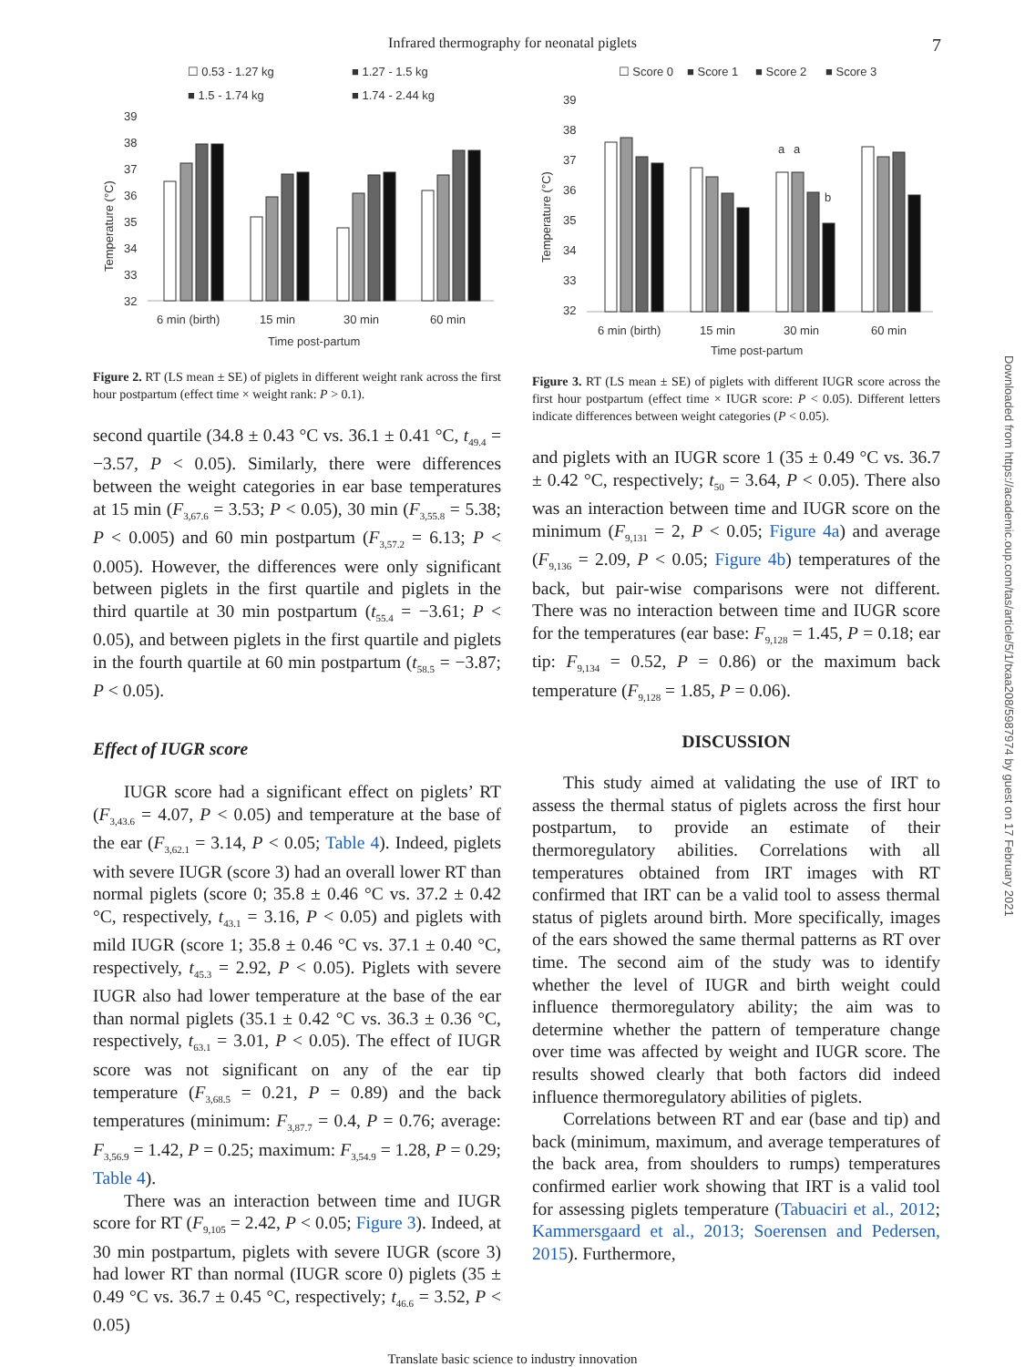Infrared thermography for neonatal piglets
7
Downloaded from https://academic.oup.com/tas/article/5/1/txaa208/5987974 by guest on 17 February 2021
☐ 0.53 - 1.27 kg
■ 1.27 - 1.5 kg
■ 1.5 - 1.74 kg
■ 1.74 - 2.44 kg
39
38
37
36
35
34
33
32
Temperature (°C)
6 min (birth)
15 min
30 min
60 min
Time post-partum
Figure 2. RT (LS mean ± SE) of piglets in different weight rank across the first hour postpartum (effect time × weight rank: P > 0.1).
second quartile (34.8 ± 0.43 °C vs. 36.1 ± 0.41 °C, t<sub>49.4</sub> = −3.57, P < 0.05). Similarly, there were differences between the weight categories in ear base temperatures at 15 min (F<sub>3,67.6</sub> = 3.53; P < 0.05), 30 min (F<sub>3,55.8</sub> = 5.38; P < 0.005) and 60 min postpartum (F<sub>3,57.2</sub> = 6.13; P < 0.005). However, the differences were only significant between piglets in the first quartile and piglets in the third quartile at 30 min postpartum (t<sub>55.4</sub> = −3.61; P < 0.05), and between piglets in the first quartile and piglets in the fourth quartile at 60 min postpartum (t<sub>58.5</sub> = −3.87; P < 0.05).
Effect of IUGR score
IUGR score had a significant effect on piglets’ RT (F<sub>3,43.6</sub> = 4.07, P < 0.05) and temperature at the base of the ear (F<sub>3,62.1</sub> = 3.14, P < 0.05; Table 4). Indeed, piglets with severe IUGR (score 3) had an overall lower RT than normal piglets (score 0; 35.8 ± 0.46 °C vs. 37.2 ± 0.42 °C, respectively, t<sub>43.1</sub> = 3.16, P < 0.05) and piglets with mild IUGR (score 1; 35.8 ± 0.46 °C vs. 37.1 ± 0.40 °C, respectively, t<sub>45.3</sub> = 2.92, P < 0.05). Piglets with severe IUGR also had lower temperature at the base of the ear than normal piglets (35.1 ± 0.42 °C vs. 36.3 ± 0.36 °C, respectively, t<sub>63.1</sub> = 3.01, P < 0.05). The effect of IUGR score was not significant on any of the ear tip temperature (F<sub>3,68.5</sub> = 0.21, P = 0.89) and the back temperatures (minimum: F<sub>3,87.7</sub> = 0.4, P = 0.76; average: F<sub>3,56.9</sub> = 1.42, P = 0.25; maximum: F<sub>3,54.9</sub> = 1.28, P = 0.29; Table 4).
There was an interaction between time and IUGR score for RT (F<sub>9,105</sub> = 2.42, P < 0.05; Figure 3). Indeed, at 30 min postpartum, piglets with severe IUGR (score 3) had lower RT than normal (IUGR score 0) piglets (35 ± 0.49 °C vs. 36.7 ± 0.45 °C, respectively; t<sub>46.6</sub> = 3.52, P < 0.05)
☐ Score 0
■ Score 1
■ Score 2
■ Score 3
39
38
37
36
35
34
33
32
Temperature (°C)
a
a
b
6 min (birth)
15 min
30 min
60 min
Time post-partum
Figure 3. RT (LS mean ± SE) of piglets with different IUGR score across the first hour postpartum (effect time × IUGR score: P < 0.05). Different letters indicate differences between weight categories (P < 0.05).
and piglets with an IUGR score 1 (35 ± 0.49 °C vs. 36.7 ± 0.42 °C, respectively; t<sub>50</sub> = 3.64, P < 0.05). There also was an interaction between time and IUGR score on the minimum (F<sub>9,131</sub> = 2, P < 0.05; Figure 4a) and average (F<sub>9,136</sub> = 2.09, P < 0.05; Figure 4b) temperatures of the back, but pair-wise comparisons were not different. There was no interaction between time and IUGR score for the temperatures (ear base: F<sub>9,128</sub> = 1.45, P = 0.18; ear tip: F<sub>9,134</sub> = 0.52, P = 0.86) or the maximum back temperature (F<sub>9,128</sub> = 1.85, P = 0.06).
DISCUSSION
This study aimed at validating the use of IRT to assess the thermal status of piglets across the first hour postpartum, to provide an estimate of their thermoregulatory abilities. Correlations with all temperatures obtained from IRT images with RT confirmed that IRT can be a valid tool to assess thermal status of piglets around birth. More specifically, images of the ears showed the same thermal patterns as RT over time. The second aim of the study was to identify whether the level of IUGR and birth weight could influence thermoregulatory ability; the aim was to determine whether the pattern of temperature change over time was affected by weight and IUGR score. The results showed clearly that both factors did indeed influence thermoregulatory abilities of piglets.
Correlations between RT and ear (base and tip) and back (minimum, maximum, and average temperatures of the back area, from shoulders to rumps) temperatures confirmed earlier work showing that IRT is a valid tool for assessing piglets temperature (Tabuaciri et al., 2012; Kammersgaard et al., 2013; Soerensen and Pedersen, 2015). Furthermore,
Translate basic science to industry innovation